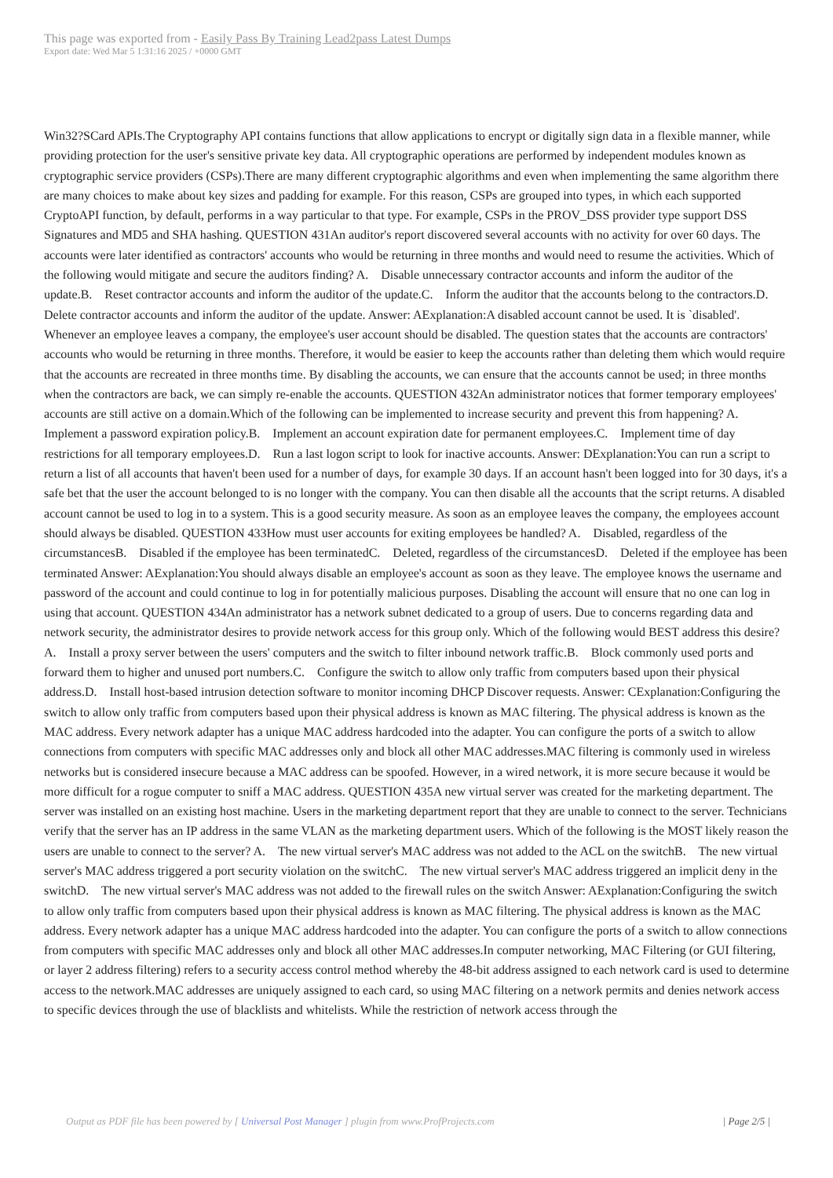This page was exported from - Easily Pass By Training Lead2pass Latest Dumps
Export date: Wed Mar 5 1:31:16 2025 / +0000 GMT
Win32?SCard APIs.The Cryptography API contains functions that allow applications to encrypt or digitally sign data in a flexible manner, while providing protection for the user's sensitive private key data. All cryptographic operations are performed by independent modules known as cryptographic service providers (CSPs).There are many different cryptographic algorithms and even when implementing the same algorithm there are many choices to make about key sizes and padding for example. For this reason, CSPs are grouped into types, in which each supported CryptoAPI function, by default, performs in a way particular to that type. For example, CSPs in the PROV_DSS provider type support DSS Signatures and MD5 and SHA hashing. QUESTION 431An auditor's report discovered several accounts with no activity for over 60 days. The accounts were later identified as contractors' accounts who would be returning in three months and would need to resume the activities. Which of the following would mitigate and secure the auditors finding? A. Disable unnecessary contractor accounts and inform the auditor of the update.B. Reset contractor accounts and inform the auditor of the update.C. Inform the auditor that the accounts belong to the contractors.D. Delete contractor accounts and inform the auditor of the update. Answer: AExplanation:A disabled account cannot be used. It is `disabled'. Whenever an employee leaves a company, the employee's user account should be disabled. The question states that the accounts are contractors' accounts who would be returning in three months. Therefore, it would be easier to keep the accounts rather than deleting them which would require that the accounts are recreated in three months time. By disabling the accounts, we can ensure that the accounts cannot be used; in three months when the contractors are back, we can simply re-enable the accounts. QUESTION 432An administrator notices that former temporary employees' accounts are still active on a domain.Which of the following can be implemented to increase security and prevent this from happening? A. Implement a password expiration policy.B. Implement an account expiration date for permanent employees.C. Implement time of day restrictions for all temporary employees.D. Run a last logon script to look for inactive accounts. Answer: DExplanation:You can run a script to return a list of all accounts that haven't been used for a number of days, for example 30 days. If an account hasn't been logged into for 30 days, it's a safe bet that the user the account belonged to is no longer with the company. You can then disable all the accounts that the script returns. A disabled account cannot be used to log in to a system. This is a good security measure. As soon as an employee leaves the company, the employees account should always be disabled. QUESTION 433How must user accounts for exiting employees be handled? A. Disabled, regardless of the circumstancesB. Disabled if the employee has been terminatedC. Deleted, regardless of the circumstancesD. Deleted if the employee has been terminated Answer: AExplanation:You should always disable an employee's account as soon as they leave. The employee knows the username and password of the account and could continue to log in for potentially malicious purposes. Disabling the account will ensure that no one can log in using that account. QUESTION 434An administrator has a network subnet dedicated to a group of users. Due to concerns regarding data and network security, the administrator desires to provide network access for this group only. Which of the following would BEST address this desire? A. Install a proxy server between the users' computers and the switch to filter inbound network traffic.B. Block commonly used ports and forward them to higher and unused port numbers.C. Configure the switch to allow only traffic from computers based upon their physical address.D. Install host-based intrusion detection software to monitor incoming DHCP Discover requests. Answer: CExplanation:Configuring the switch to allow only traffic from computers based upon their physical address is known as MAC filtering. The physical address is known as the MAC address. Every network adapter has a unique MAC address hardcoded into the adapter. You can configure the ports of a switch to allow connections from computers with specific MAC addresses only and block all other MAC addresses.MAC filtering is commonly used in wireless networks but is considered insecure because a MAC address can be spoofed. However, in a wired network, it is more secure because it would be more difficult for a rogue computer to sniff a MAC address. QUESTION 435A new virtual server was created for the marketing department. The server was installed on an existing host machine. Users in the marketing department report that they are unable to connect to the server. Technicians verify that the server has an IP address in the same VLAN as the marketing department users. Which of the following is the MOST likely reason the users are unable to connect to the server? A. The new virtual server's MAC address was not added to the ACL on the switchB. The new virtual server's MAC address triggered a port security violation on the switchC. The new virtual server's MAC address triggered an implicit deny in the switchD. The new virtual server's MAC address was not added to the firewall rules on the switch Answer: AExplanation:Configuring the switch to allow only traffic from computers based upon their physical address is known as MAC filtering. The physical address is known as the MAC address. Every network adapter has a unique MAC address hardcoded into the adapter. You can configure the ports of a switch to allow connections from computers with specific MAC addresses only and block all other MAC addresses.In computer networking, MAC Filtering (or GUI filtering, or layer 2 address filtering) refers to a security access control method whereby the 48-bit address assigned to each network card is used to determine access to the network.MAC addresses are uniquely assigned to each card, so using MAC filtering on a network permits and denies network access to specific devices through the use of blacklists and whitelists. While the restriction of network access through the
Output as PDF file has been powered by [ Universal Post Manager ] plugin from www.ProfProjects.com
| Page 2/5 |